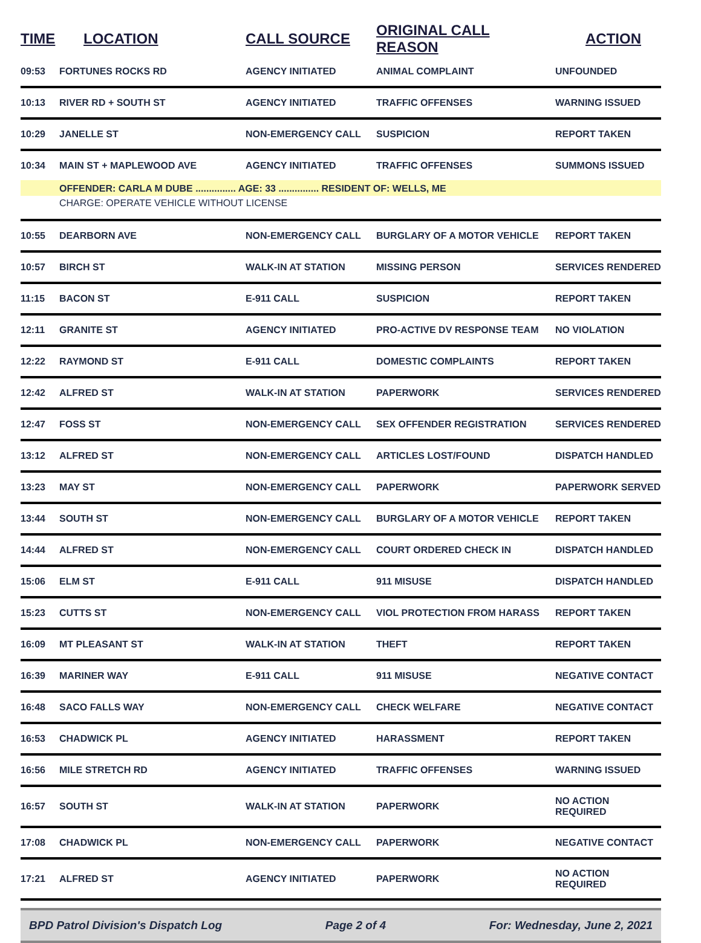| TIME | LOCATION | CALL SOURCE | ORIGINAL CALL REASON | ACTION |
| --- | --- | --- | --- | --- |
| 09:53 | FORTUNES ROCKS RD | AGENCY INITIATED | ANIMAL COMPLAINT | UNFOUNDED |
| 10:13 | RIVER RD + SOUTH ST | AGENCY INITIATED | TRAFFIC OFFENSES | WARNING ISSUED |
| 10:29 | JANELLE ST | NON-EMERGENCY CALL | SUSPICION | REPORT TAKEN |
| 10:34 | MAIN ST + MAPLEWOOD AVE | AGENCY INITIATED | TRAFFIC OFFENSES | SUMMONS ISSUED |
| | OFFENDER: CARLA M DUBE ............... AGE: 33 ............... RESIDENT OF: WELLS, ME | | | |
| | CHARGE: OPERATE VEHICLE WITHOUT LICENSE | | | |
| 10:55 | DEARBORN AVE | NON-EMERGENCY CALL | BURGLARY OF A MOTOR VEHICLE | REPORT TAKEN |
| 10:57 | BIRCH ST | WALK-IN AT STATION | MISSING PERSON | SERVICES RENDERED |
| 11:15 | BACON ST | E-911 CALL | SUSPICION | REPORT TAKEN |
| 12:11 | GRANITE ST | AGENCY INITIATED | PRO-ACTIVE DV RESPONSE TEAM | NO VIOLATION |
| 12:22 | RAYMOND ST | E-911 CALL | DOMESTIC COMPLAINTS | REPORT TAKEN |
| 12:42 | ALFRED ST | WALK-IN AT STATION | PAPERWORK | SERVICES RENDERED |
| 12:47 | FOSS ST | NON-EMERGENCY CALL | SEX OFFENDER REGISTRATION | SERVICES RENDERED |
| 13:12 | ALFRED ST | NON-EMERGENCY CALL | ARTICLES LOST/FOUND | DISPATCH HANDLED |
| 13:23 | MAY ST | NON-EMERGENCY CALL | PAPERWORK | PAPERWORK SERVED |
| 13:44 | SOUTH ST | NON-EMERGENCY CALL | BURGLARY OF A MOTOR VEHICLE | REPORT TAKEN |
| 14:44 | ALFRED ST | NON-EMERGENCY CALL | COURT ORDERED CHECK IN | DISPATCH HANDLED |
| 15:06 | ELM ST | E-911 CALL | 911 MISUSE | DISPATCH HANDLED |
| 15:23 | CUTTS ST | NON-EMERGENCY CALL | VIOL PROTECTION FROM HARASS | REPORT TAKEN |
| 16:09 | MT PLEASANT ST | WALK-IN AT STATION | THEFT | REPORT TAKEN |
| 16:39 | MARINER WAY | E-911 CALL | 911 MISUSE | NEGATIVE CONTACT |
| 16:48 | SACO FALLS WAY | NON-EMERGENCY CALL | CHECK WELFARE | NEGATIVE CONTACT |
| 16:53 | CHADWICK PL | AGENCY INITIATED | HARASSMENT | REPORT TAKEN |
| 16:56 | MILE STRETCH RD | AGENCY INITIATED | TRAFFIC OFFENSES | WARNING ISSUED |
| 16:57 | SOUTH ST | WALK-IN AT STATION | PAPERWORK | NO ACTION REQUIRED |
| 17:08 | CHADWICK PL | NON-EMERGENCY CALL | PAPERWORK | NEGATIVE CONTACT |
| 17:21 | ALFRED ST | AGENCY INITIATED | PAPERWORK | NO ACTION REQUIRED |
BPD Patrol Division's Dispatch Log Page 2 of 4 For: Wednesday, June 2, 2021